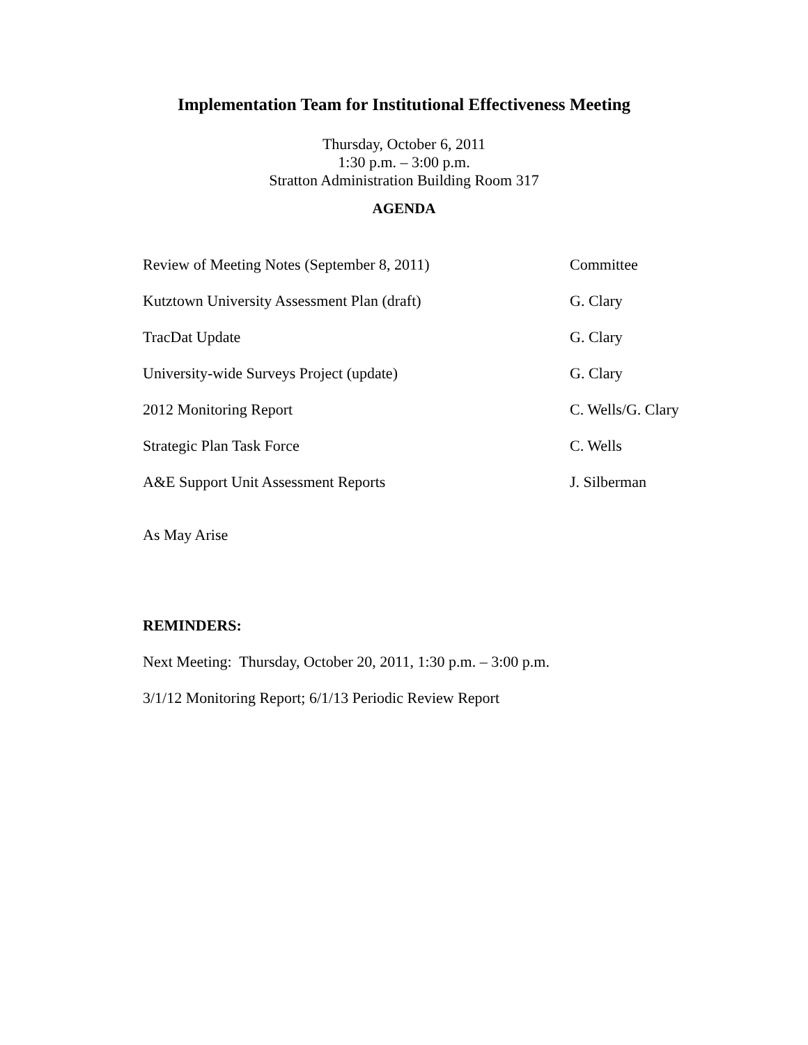Implementation Team for Institutional Effectiveness Meeting
Thursday, October 6, 2011
1:30 p.m. – 3:00 p.m.
Stratton Administration Building Room 317
AGENDA
Review of Meeting Notes (September 8, 2011) Committee
Kutztown University Assessment Plan (draft) G. Clary
TracDat Update G. Clary
University-wide Surveys Project (update) G. Clary
2012 Monitoring Report C. Wells/G. Clary
Strategic Plan Task Force C. Wells
A&E Support Unit Assessment Reports J. Silberman
As May Arise
REMINDERS:
Next Meeting: Thursday, October 20, 2011, 1:30 p.m. – 3:00 p.m.
3/1/12 Monitoring Report; 6/1/13 Periodic Review Report